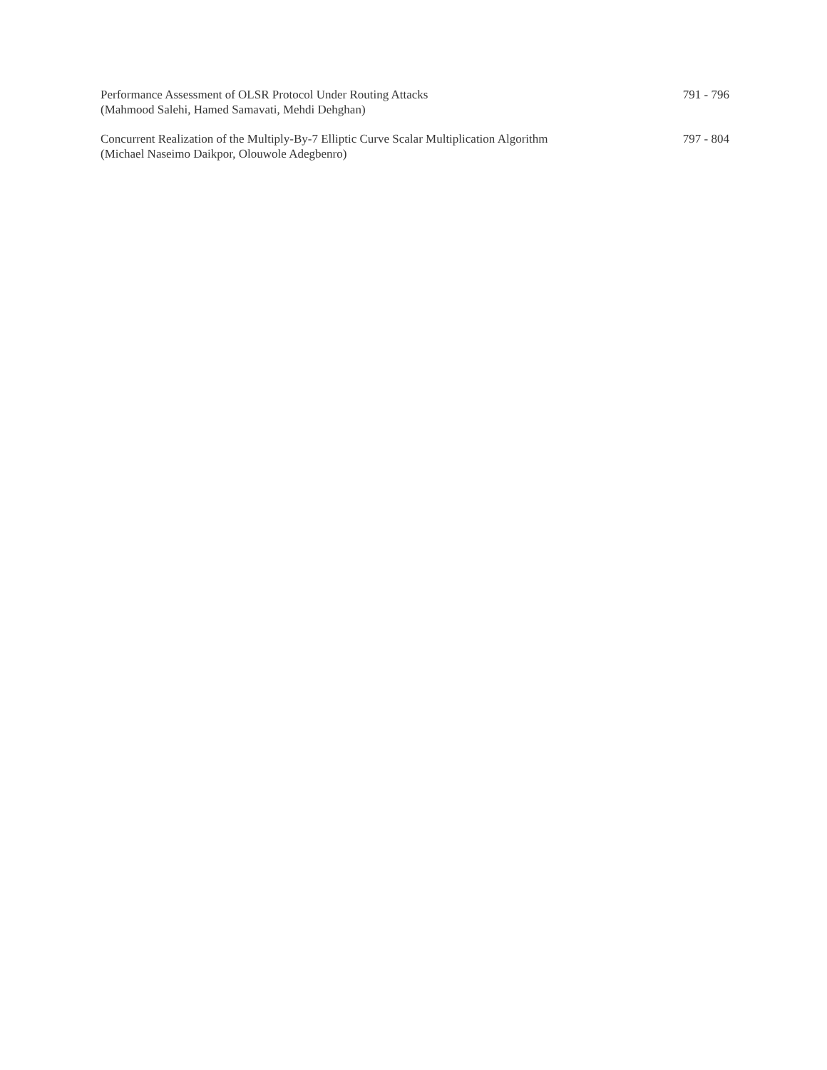Performance Assessment of OLSR Protocol Under Routing Attacks
(Mahmood Salehi, Hamed Samavati, Mehdi Dehghan)
791 - 796
Concurrent Realization of the Multiply-By-7 Elliptic Curve Scalar Multiplication Algorithm
(Michael Naseimo Daikpor, Olouwole Adegbenro)
797 - 804